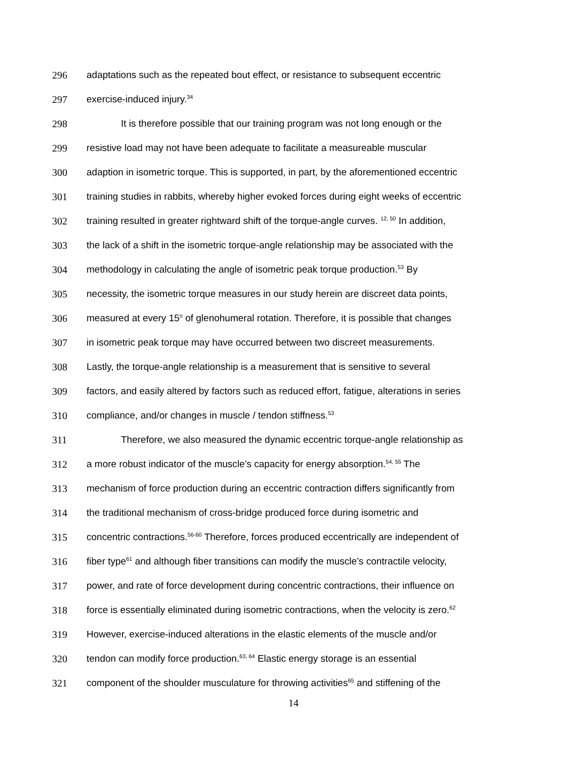296 adaptations such as the repeated bout effect, or resistance to subsequent eccentric
297 exercise-induced injury.<sup>34</sup>
298 It is therefore possible that our training program was not long enough or the
299 resistive load may not have been adequate to facilitate a measureable muscular
300 adaption in isometric torque. This is supported, in part, by the aforementioned eccentric
301 training studies in rabbits, whereby higher evoked forces during eight weeks of eccentric
302 training resulted in greater rightward shift of the torque-angle curves. <sup>12, 50</sup> In addition,
303 the lack of a shift in the isometric torque-angle relationship may be associated with the
304 methodology in calculating the angle of isometric peak torque production.<sup>53</sup> By
305 necessity, the isometric torque measures in our study herein are discreet data points,
306 measured at every 15<sup>o</sup> of glenohumeral rotation. Therefore, it is possible that changes
307 in isometric peak torque may have occurred between two discreet measurements.
308 Lastly, the torque-angle relationship is a measurement that is sensitive to several
309 factors, and easily altered by factors such as reduced effort, fatigue, alterations in series
310 compliance, and/or changes in muscle / tendon stiffness.<sup>53</sup>
311 Therefore, we also measured the dynamic eccentric torque-angle relationship as
312 a more robust indicator of the muscle’s capacity for energy absorption.<sup>54, 55</sup> The
313 mechanism of force production during an eccentric contraction differs significantly from
314 the traditional mechanism of cross-bridge produced force during isometric and
315 concentric contractions.<sup>56-60</sup> Therefore, forces produced eccentrically are independent of
316 fiber type<sup>61</sup> and although fiber transitions can modify the muscle’s contractile velocity,
317 power, and rate of force development during concentric contractions, their influence on
318 force is essentially eliminated during isometric contractions, when the velocity is zero.<sup>62</sup>
319 However, exercise-induced alterations in the elastic elements of the muscle and/or
320 tendon can modify force production.<sup>63, 64</sup> Elastic energy storage is an essential
321 component of the shoulder musculature for throwing activities<sup>65</sup> and stiffening of the
14